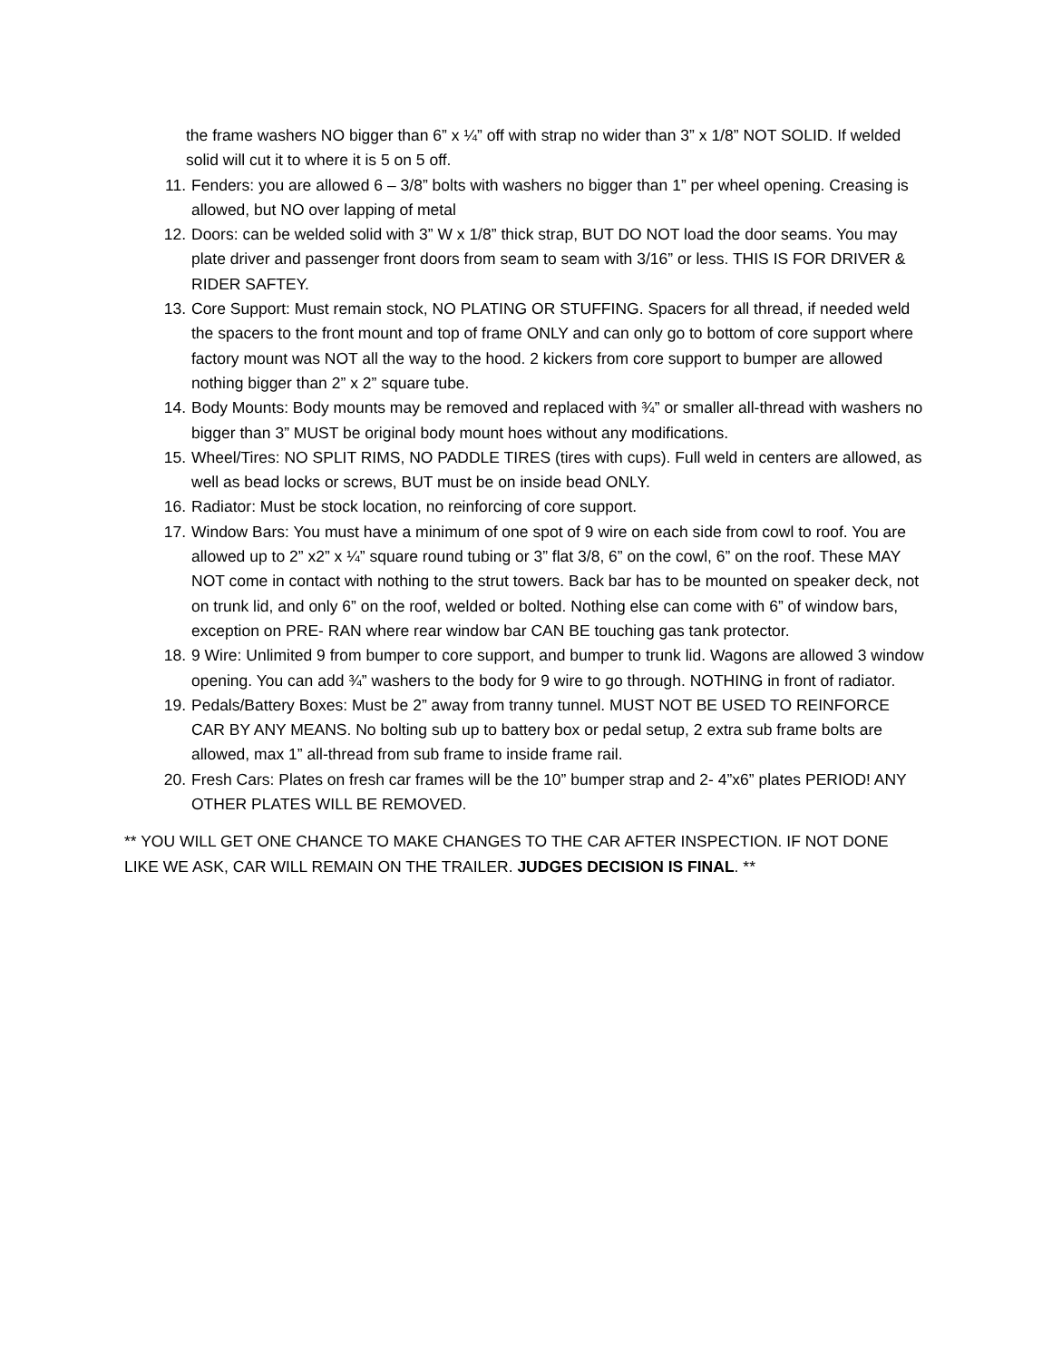the frame washers NO bigger than 6” x ¼” off with strap no wider than 3” x 1/8” NOT SOLID. If welded solid will cut it to where it is 5 on 5 off.
11. Fenders: you are allowed 6 – 3/8” bolts with washers no bigger than 1” per wheel opening. Creasing is allowed, but NO over lapping of metal
12. Doors: can be welded solid with 3” W x 1/8” thick strap, BUT DO NOT load the door seams. You may plate driver and passenger front doors from seam to seam with 3/16” or less. THIS IS FOR DRIVER & RIDER SAFTEY.
13. Core Support: Must remain stock, NO PLATING OR STUFFING. Spacers for all thread, if needed weld the spacers to the front mount and top of frame ONLY and can only go to bottom of core support where factory mount was NOT all the way to the hood. 2 kickers from core support to bumper are allowed nothing bigger than 2” x 2” square tube.
14. Body Mounts: Body mounts may be removed and replaced with ¾” or smaller all-thread with washers no bigger than 3” MUST be original body mount hoes without any modifications.
15. Wheel/Tires: NO SPLIT RIMS, NO PADDLE TIRES (tires with cups). Full weld in centers are allowed, as well as bead locks or screws, BUT must be on inside bead ONLY.
16. Radiator: Must be stock location, no reinforcing of core support.
17. Window Bars: You must have a minimum of one spot of 9 wire on each side from cowl to roof. You are allowed up to 2” x2” x ¼” square round tubing or 3” flat 3/8, 6” on the cowl, 6” on the roof. These MAY NOT come in contact with nothing to the strut towers. Back bar has to be mounted on speaker deck, not on trunk lid, and only 6” on the roof, welded or bolted. Nothing else can come with 6” of window bars, exception on PRE- RAN where rear window bar CAN BE touching gas tank protector.
18. 9 Wire: Unlimited 9 from bumper to core support, and bumper to trunk lid. Wagons are allowed 3 window opening. You can add ¾” washers to the body for 9 wire to go through. NOTHING in front of radiator.
19. Pedals/Battery Boxes: Must be 2” away from tranny tunnel. MUST NOT BE USED TO REINFORCE CAR BY ANY MEANS. No bolting sub up to battery box or pedal setup, 2 extra sub frame bolts are allowed, max 1” all-thread from sub frame to inside frame rail.
20. Fresh Cars: Plates on fresh car frames will be the 10” bumper strap and 2- 4”x6” plates PERIOD! ANY OTHER PLATES WILL BE REMOVED.
** YOU WILL GET ONE CHANCE TO MAKE CHANGES TO THE CAR AFTER INSPECTION. IF NOT DONE LIKE WE ASK, CAR WILL REMAIN ON THE TRAILER. JUDGES DECISION IS FINAL. **